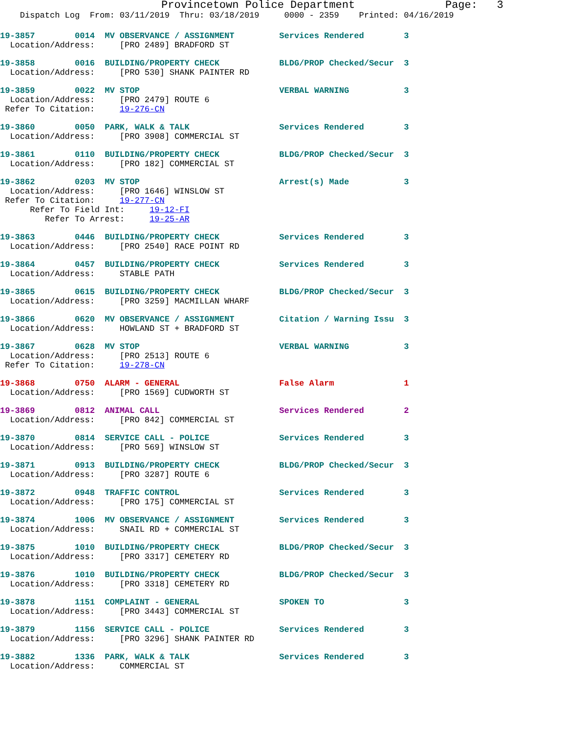Provincetown Police Department              Page:   3
    Dispatch Log  From: 03/11/2019  Thru: 03/18/2019     0000 - 2359    Printed: 04/16/2019
19-3857        0014  MV OBSERVANCE / ASSIGNMENT         Services Rendered        3
  Location/Address:     [PRO 2489] BRADFORD ST
19-3858        0016  BUILDING/PROPERTY CHECK            BLDG/PROP Checked/Secur  3
  Location/Address:     [PRO 530] SHANK PAINTER RD
19-3859        0022  MV STOP                            VERBAL WARNING           3
  Location/Address:     [PRO 2479] ROUTE 6
 Refer To Citation:     19-276-CN
19-3860        0050  PARK, WALK & TALK                  Services Rendered        3
  Location/Address:     [PRO 3908] COMMERCIAL ST
19-3861        0110  BUILDING/PROPERTY CHECK            BLDG/PROP Checked/Secur  3
  Location/Address:     [PRO 182] COMMERCIAL ST
19-3862        0203  MV STOP                            Arrest(s) Made           3
  Location/Address:     [PRO 1646] WINSLOW ST
 Refer To Citation:     19-277-CN
      Refer To Field Int:     19-12-FI
         Refer To Arrest:     19-25-AR
19-3863        0446  BUILDING/PROPERTY CHECK            Services Rendered        3
  Location/Address:     [PRO 2540] RACE POINT RD
19-3864        0457  BUILDING/PROPERTY CHECK            Services Rendered        3
  Location/Address:     STABLE PATH
19-3865        0615  BUILDING/PROPERTY CHECK            BLDG/PROP Checked/Secur  3
  Location/Address:     [PRO 3259] MACMILLAN WHARF
19-3866        0620  MV OBSERVANCE / ASSIGNMENT         Citation / Warning Issu  3
  Location/Address:     HOWLAND ST + BRADFORD ST
19-3867        0628  MV STOP                            VERBAL WARNING           3
  Location/Address:     [PRO 2513] ROUTE 6
 Refer To Citation:     19-278-CN
19-3868        0750  ALARM - GENERAL                    False Alarm              1
  Location/Address:     [PRO 1569] CUDWORTH ST
19-3869        0812  ANIMAL CALL                        Services Rendered        2
  Location/Address:     [PRO 842] COMMERCIAL ST
19-3870        0814  SERVICE CALL - POLICE              Services Rendered        3
  Location/Address:     [PRO 569] WINSLOW ST
19-3871        0913  BUILDING/PROPERTY CHECK            BLDG/PROP Checked/Secur  3
  Location/Address:     [PRO 3287] ROUTE 6
19-3872        0948  TRAFFIC CONTROL                    Services Rendered        3
  Location/Address:     [PRO 175] COMMERCIAL ST
19-3874        1006  MV OBSERVANCE / ASSIGNMENT         Services Rendered        3
  Location/Address:     SNAIL RD + COMMERCIAL ST
19-3875        1010  BUILDING/PROPERTY CHECK            BLDG/PROP Checked/Secur  3
  Location/Address:     [PRO 3317] CEMETERY RD
19-3876        1010  BUILDING/PROPERTY CHECK            BLDG/PROP Checked/Secur  3
  Location/Address:     [PRO 3318] CEMETERY RD
19-3878        1151  COMPLAINT - GENERAL                SPOKEN TO                3
  Location/Address:     [PRO 3443] COMMERCIAL ST
19-3879        1156  SERVICE CALL - POLICE              Services Rendered        3
  Location/Address:     [PRO 3296] SHANK PAINTER RD
19-3882        1336  PARK, WALK & TALK                  Services Rendered        3
  Location/Address:     COMMERCIAL ST